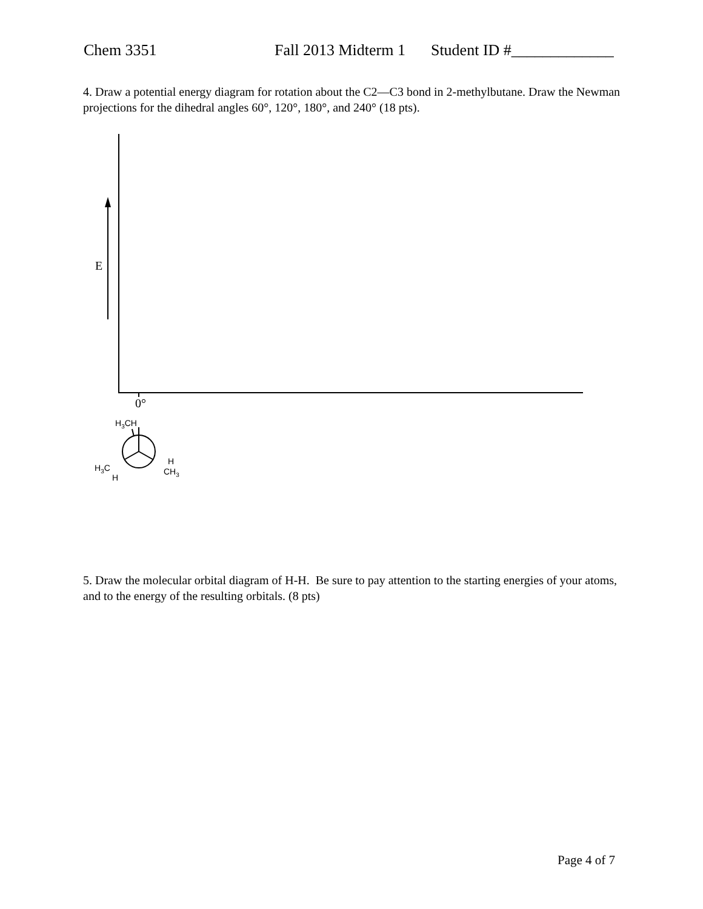Chem 3351 Fall 2013 Midterm 1 Student ID #_____________
4. Draw a potential energy diagram for rotation about the C2—C3 bond in 2-methylbutane. Draw the Newman projections for the dihedral angles 60°, 120°, 180°, and 240° (18 pts).
E
0°
H3CH
H3C
H
H
CH3
5. Draw the molecular orbital diagram of H-H. Be sure to pay attention to the starting energies of your atoms, and to the energy of the resulting orbitals. (8 pts)
Page 4 of 7